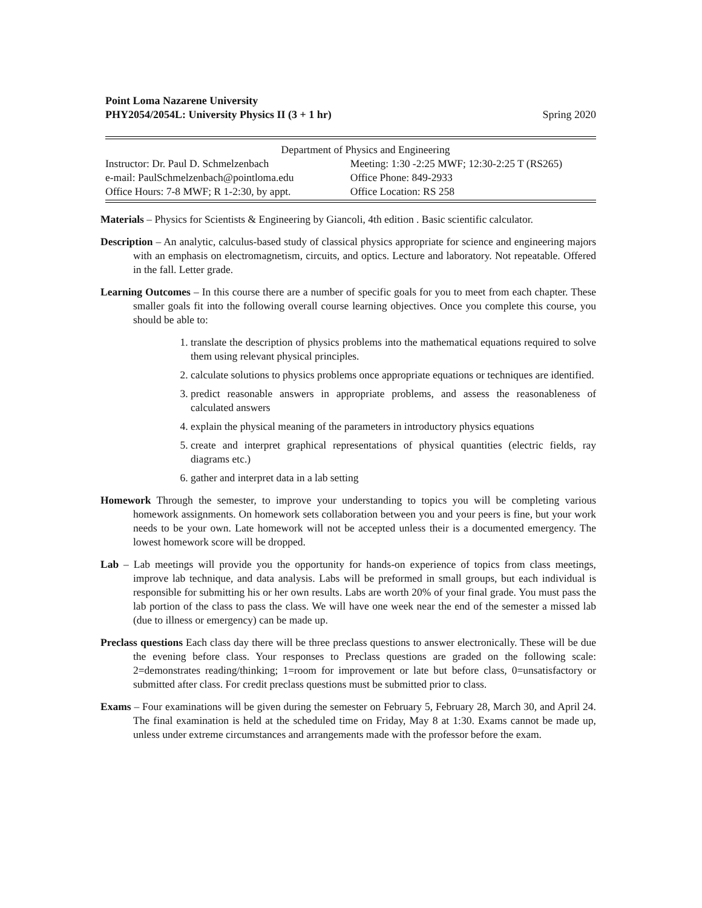Point Loma Nazarene University
PHY2054/2054L: University Physics II (3 + 1 hr)
Spring 2020
| Department of Physics and Engineering | |
| Instructor: Dr. Paul D. Schmelzenbach | Meeting: 1:30 -2:25 MWF; 12:30-2:25 T (RS265) |
| e-mail: PaulSchmelzenbach@pointloma.edu | Office Phone: 849-2933 |
| Office Hours: 7-8 MWF; R 1-2:30, by appt. | Office Location: RS 258 |
Materials – Physics for Scientists & Engineering by Giancoli, 4th edition . Basic scientific calculator.
Description – An analytic, calculus-based study of classical physics appropriate for science and engineering majors with an emphasis on electromagnetism, circuits, and optics. Lecture and laboratory. Not repeatable. Offered in the fall. Letter grade.
Learning Outcomes – In this course there are a number of specific goals for you to meet from each chapter. These smaller goals fit into the following overall course learning objectives. Once you complete this course, you should be able to:
1. translate the description of physics problems into the mathematical equations required to solve them using relevant physical principles.
2. calculate solutions to physics problems once appropriate equations or techniques are identified.
3. predict reasonable answers in appropriate problems, and assess the reasonableness of calculated answers
4. explain the physical meaning of the parameters in introductory physics equations
5. create and interpret graphical representations of physical quantities (electric fields, ray diagrams etc.)
6. gather and interpret data in a lab setting
Homework Through the semester, to improve your understanding to topics you will be completing various homework assignments. On homework sets collaboration between you and your peers is fine, but your work needs to be your own. Late homework will not be accepted unless their is a documented emergency. The lowest homework score will be dropped.
Lab – Lab meetings will provide you the opportunity for hands-on experience of topics from class meetings, improve lab technique, and data analysis. Labs will be preformed in small groups, but each individual is responsible for submitting his or her own results. Labs are worth 20% of your final grade. You must pass the lab portion of the class to pass the class. We will have one week near the end of the semester a missed lab (due to illness or emergency) can be made up.
Preclass questions Each class day there will be three preclass questions to answer electronically. These will be due the evening before class. Your responses to Preclass questions are graded on the following scale: 2=demonstrates reading/thinking; 1=room for improvement or late but before class, 0=unsatisfactory or submitted after class. For credit preclass questions must be submitted prior to class.
Exams – Four examinations will be given during the semester on February 5, February 28, March 30, and April 24. The final examination is held at the scheduled time on Friday, May 8 at 1:30. Exams cannot be made up, unless under extreme circumstances and arrangements made with the professor before the exam.